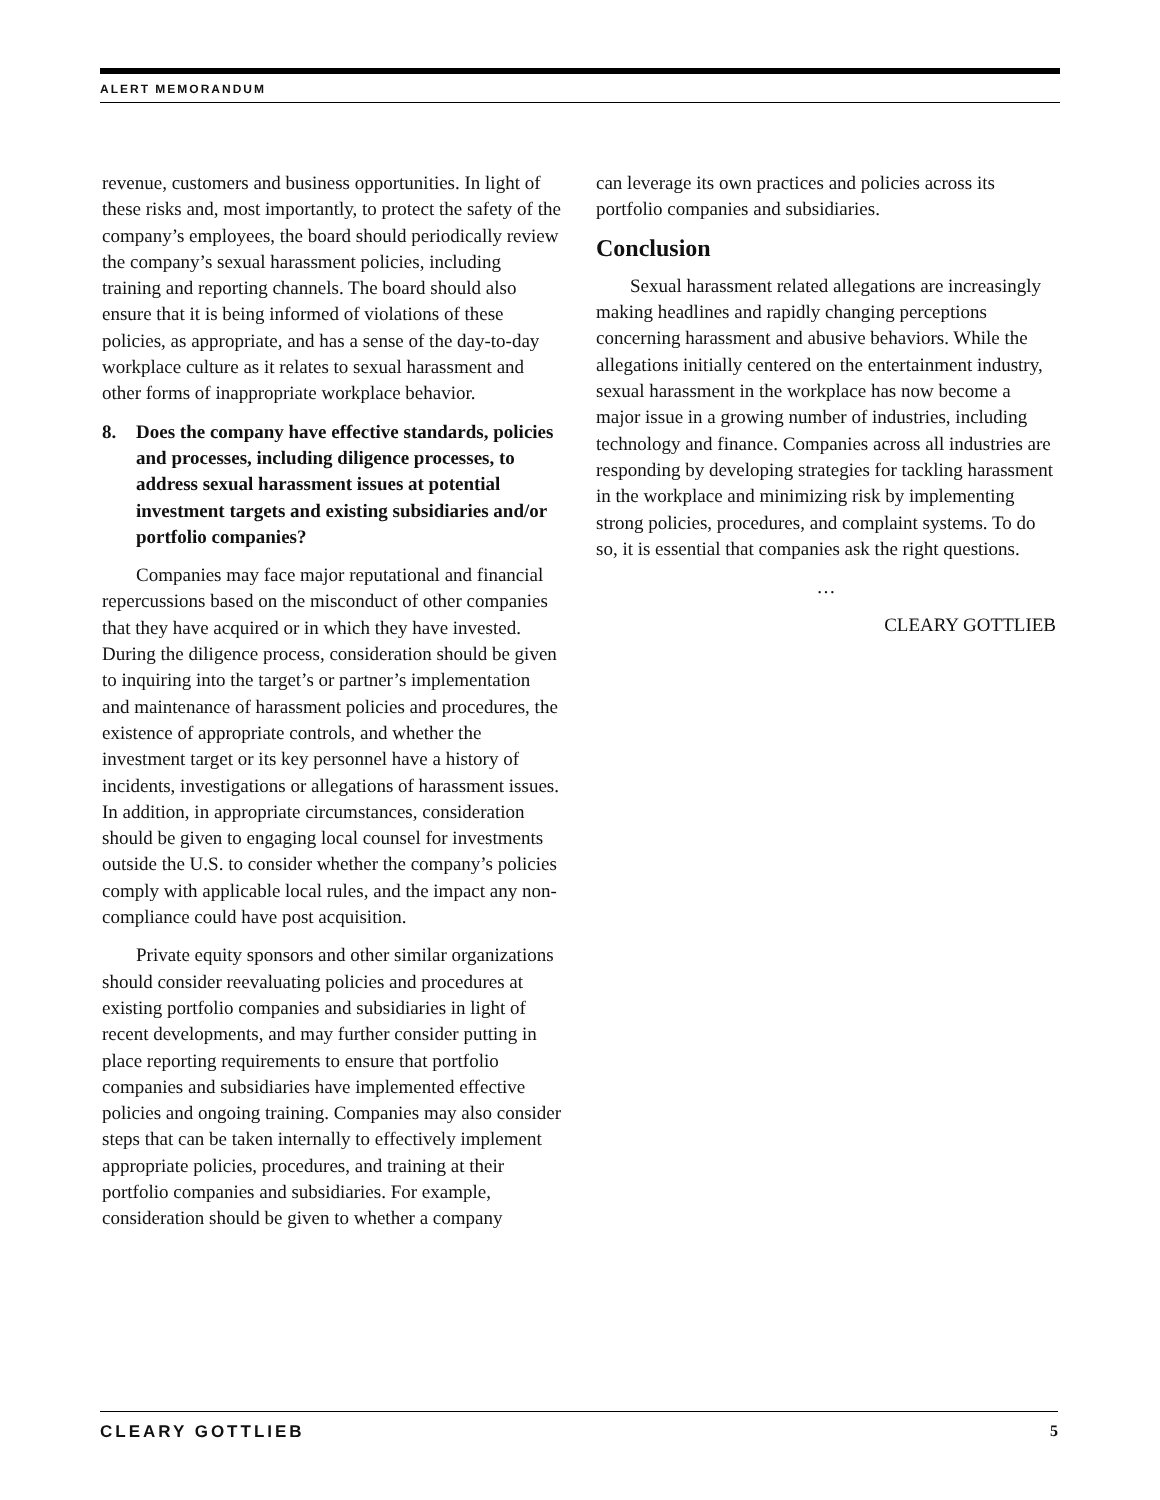ALERT MEMORANDUM
revenue, customers and business opportunities. In light of these risks and, most importantly, to protect the safety of the company’s employees, the board should periodically review the company’s sexual harassment policies, including training and reporting channels. The board should also ensure that it is being informed of violations of these policies, as appropriate, and has a sense of the day-to-day workplace culture as it relates to sexual harassment and other forms of inappropriate workplace behavior.
8. Does the company have effective standards, policies and processes, including diligence processes, to address sexual harassment issues at potential investment targets and existing subsidiaries and/or portfolio companies?
Companies may face major reputational and financial repercussions based on the misconduct of other companies that they have acquired or in which they have invested. During the diligence process, consideration should be given to inquiring into the target’s or partner’s implementation and maintenance of harassment policies and procedures, the existence of appropriate controls, and whether the investment target or its key personnel have a history of incidents, investigations or allegations of harassment issues. In addition, in appropriate circumstances, consideration should be given to engaging local counsel for investments outside the U.S. to consider whether the company’s policies comply with applicable local rules, and the impact any non-compliance could have post acquisition.
Private equity sponsors and other similar organizations should consider reevaluating policies and procedures at existing portfolio companies and subsidiaries in light of recent developments, and may further consider putting in place reporting requirements to ensure that portfolio companies and subsidiaries have implemented effective policies and ongoing training. Companies may also consider steps that can be taken internally to effectively implement appropriate policies, procedures, and training at their portfolio companies and subsidiaries. For example, consideration should be given to whether a company
can leverage its own practices and policies across its portfolio companies and subsidiaries.
Conclusion
Sexual harassment related allegations are increasingly making headlines and rapidly changing perceptions concerning harassment and abusive behaviors. While the allegations initially centered on the entertainment industry, sexual harassment in the workplace has now become a major issue in a growing number of industries, including technology and finance. Companies across all industries are responding by developing strategies for tackling harassment in the workplace and minimizing risk by implementing strong policies, procedures, and complaint systems. To do so, it is essential that companies ask the right questions.
…
CLEARY GOTTLIEB
CLEARY GOTTLIEB 5